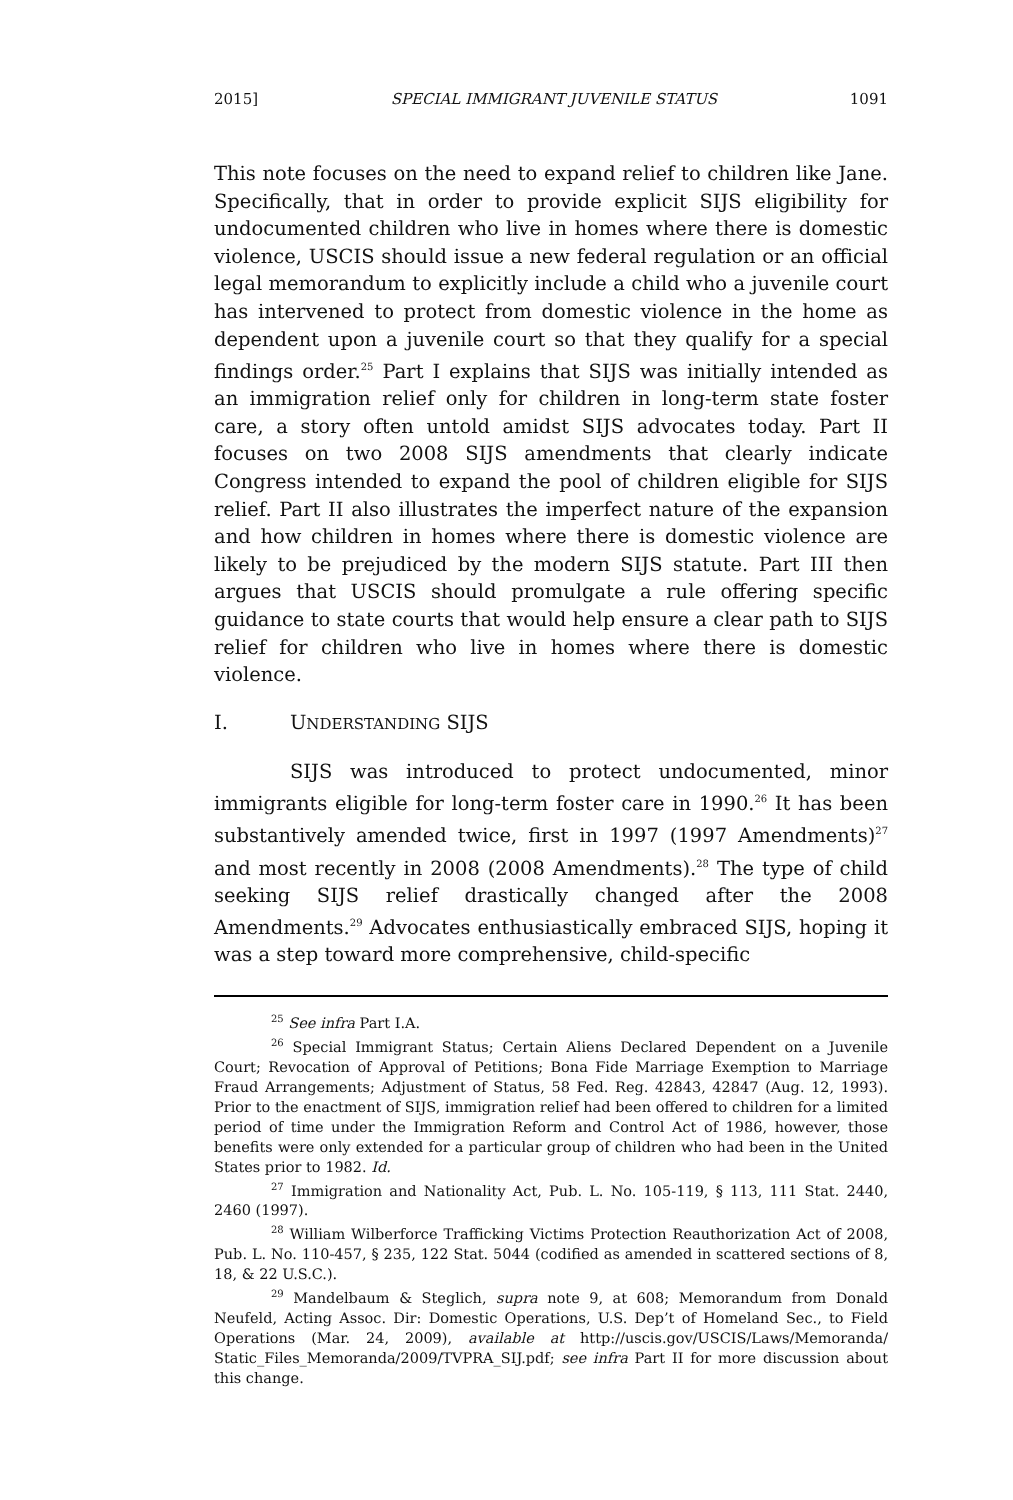2015] SPECIAL IMMIGRANT JUVENILE STATUS 1091
This note focuses on the need to expand relief to children like Jane. Specifically, that in order to provide explicit SIJS eligibility for undocumented children who live in homes where there is domestic violence, USCIS should issue a new federal regulation or an official legal memorandum to explicitly include a child who a juvenile court has intervened to protect from domestic violence in the home as dependent upon a juvenile court so that they qualify for a special findings order.<sup>25</sup> Part I explains that SIJS was initially intended as an immigration relief only for children in long-term state foster care, a story often untold amidst SIJS advocates today. Part II focuses on two 2008 SIJS amendments that clearly indicate Congress intended to expand the pool of children eligible for SIJS relief. Part II also illustrates the imperfect nature of the expansion and how children in homes where there is domestic violence are likely to be prejudiced by the modern SIJS statute. Part III then argues that USCIS should promulgate a rule offering specific guidance to state courts that would help ensure a clear path to SIJS relief for children who live in homes where there is domestic violence.
I. UNDERSTANDING SIJS
SIJS was introduced to protect undocumented, minor immigrants eligible for long-term foster care in 1990.<sup>26</sup> It has been substantively amended twice, first in 1997 (1997 Amendments)<sup>27</sup> and most recently in 2008 (2008 Amendments).<sup>28</sup> The type of child seeking SIJS relief drastically changed after the 2008 Amendments.<sup>29</sup> Advocates enthusiastically embraced SIJS, hoping it was a step toward more comprehensive, child-specific
<sup>25</sup> See infra Part I.A.
<sup>26</sup> Special Immigrant Status; Certain Aliens Declared Dependent on a Juvenile Court; Revocation of Approval of Petitions; Bona Fide Marriage Exemption to Marriage Fraud Arrangements; Adjustment of Status, 58 Fed. Reg. 42843, 42847 (Aug. 12, 1993). Prior to the enactment of SIJS, immigration relief had been offered to children for a limited period of time under the Immigration Reform and Control Act of 1986, however, those benefits were only extended for a particular group of children who had been in the United States prior to 1982. Id.
<sup>27</sup> Immigration and Nationality Act, Pub. L. No. 105-119, § 113, 111 Stat. 2440, 2460 (1997).
<sup>28</sup> William Wilberforce Trafficking Victims Protection Reauthorization Act of 2008, Pub. L. No. 110-457, § 235, 122 Stat. 5044 (codified as amended in scattered sections of 8, 18, & 22 U.S.C.).
<sup>29</sup> Mandelbaum & Steglich, supra note 9, at 608; Memorandum from Donald Neufeld, Acting Assoc. Dir: Domestic Operations, U.S. Dep’t of Homeland Sec., to Field Operations (Mar. 24, 2009), available at http://uscis.gov/USCIS/Laws/Memoranda/ Static_Files_Memoranda/2009/TVPRA_SIJ.pdf; see infra Part II for more discussion about this change.